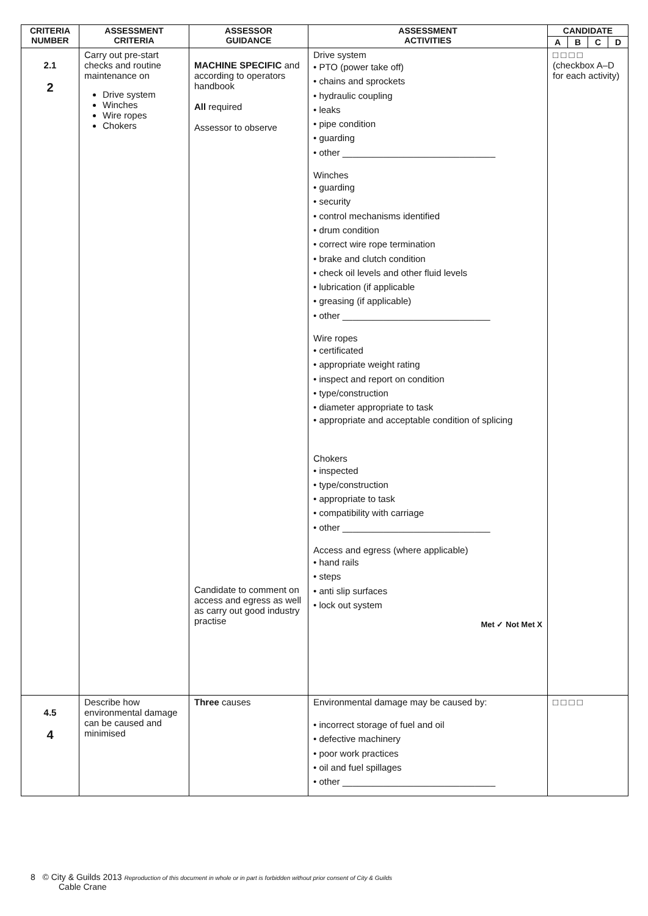| CRITERIA NUMBER | ASSESSMENT CRITERIA | ASSESSOR GUIDANCE | ASSESSMENT ACTIVITIES | CANDIDATE | | | |
| --- | --- | --- | --- | --- | --- | --- | --- |
| | | | | A | B | C | D |
| 2.1 2 | Carry out pre-start checks and routine maintenance on Drive system Winches Wire ropes Chokers | MACHINE SPECIFIC and according to operators handbook All required Assessor to observe Candidate to comment on access and egress as well as carry out good industry practise | Drive system • PTO (power take off) • chains and sprockets • hydraulic coupling • leaks • pipe condition • guarding • other ______________________________ Winches • guarding • security • control mechanisms identified • drum condition • correct wire rope termination • brake and clutch condition • check oil levels and other fluid levels • lubrication (if applicable • greasing (if applicable) • other _____________________________ Wire ropes • certificated • appropriate weight rating • inspect and report on condition • type/construction • diameter appropriate to task • appropriate and acceptable condition of splicing Chokers • inspected • type/construction • appropriate to task • compatibility with carriage • other _____________________________ Access and egress (where applicable) • hand rails • steps • anti slip surfaces • lock out system Met ✓ Not Met X | / □ □ □ □ (checkbox A–D for each activity) / | | | |
| 4.5 4 | Describe how environmental damage can be caused and minimised | Three causes | Environmental damage may be caused by: • incorrect storage of fuel and oil • defective machinery • poor work practices • oil and fuel spillages • other ______________________________ | □ □ □ □ | | | |
8 © City & Guilds 2013 Reproduction of this document in whole or in part is forbidden without prior consent of City & Guilds
Cable Crane